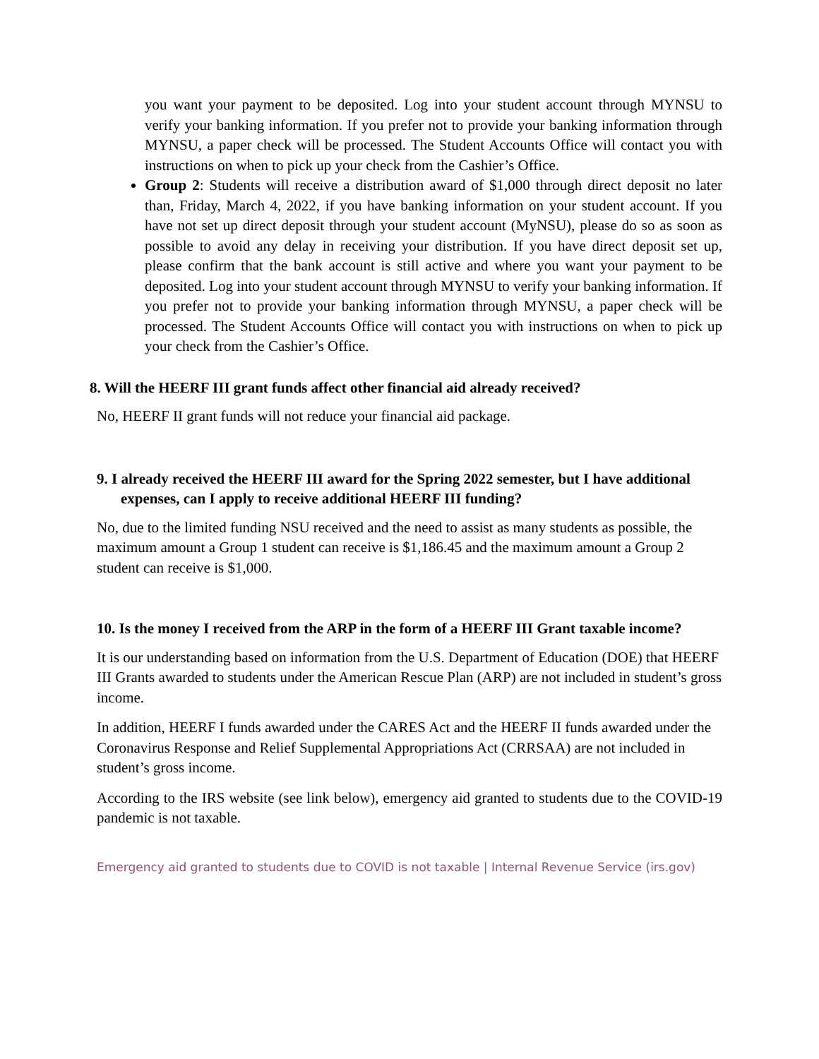you want your payment to be deposited. Log into your student account through MYNSU to verify your banking information. If you prefer not to provide your banking information through MYNSU, a paper check will be processed. The Student Accounts Office will contact you with instructions on when to pick up your check from the Cashier’s Office.
Group 2: Students will receive a distribution award of $1,000 through direct deposit no later than, Friday, March 4, 2022, if you have banking information on your student account. If you have not set up direct deposit through your student account (MyNSU), please do so as soon as possible to avoid any delay in receiving your distribution. If you have direct deposit set up, please confirm that the bank account is still active and where you want your payment to be deposited. Log into your student account through MYNSU to verify your banking information. If you prefer not to provide your banking information through MYNSU, a paper check will be processed. The Student Accounts Office will contact you with instructions on when to pick up your check from the Cashier’s Office.
8. Will the HEERF III grant funds affect other financial aid already received?
No, HEERF II grant funds will not reduce your financial aid package.
9. I already received the HEERF III award for the Spring 2022 semester, but I have additional expenses, can I apply to receive additional HEERF III funding?
No, due to the limited funding NSU received and the need to assist as many students as possible, the maximum amount a Group 1 student can receive is $1,186.45 and the maximum amount a Group 2 student can receive is $1,000.
10. Is the money I received from the ARP in the form of a HEERF III Grant taxable income?
It is our understanding based on information from the U.S. Department of Education (DOE) that HEERF III Grants awarded to students under the American Rescue Plan (ARP) are not included in student’s gross income.
In addition, HEERF I funds awarded under the CARES Act and the HEERF II funds awarded under the Coronavirus Response and Relief Supplemental Appropriations Act (CRRSAA) are not included in student’s gross income.
According to the IRS website (see link below), emergency aid granted to students due to the COVID-19 pandemic is not taxable.
Emergency aid granted to students due to COVID is not taxable | Internal Revenue Service (irs.gov)